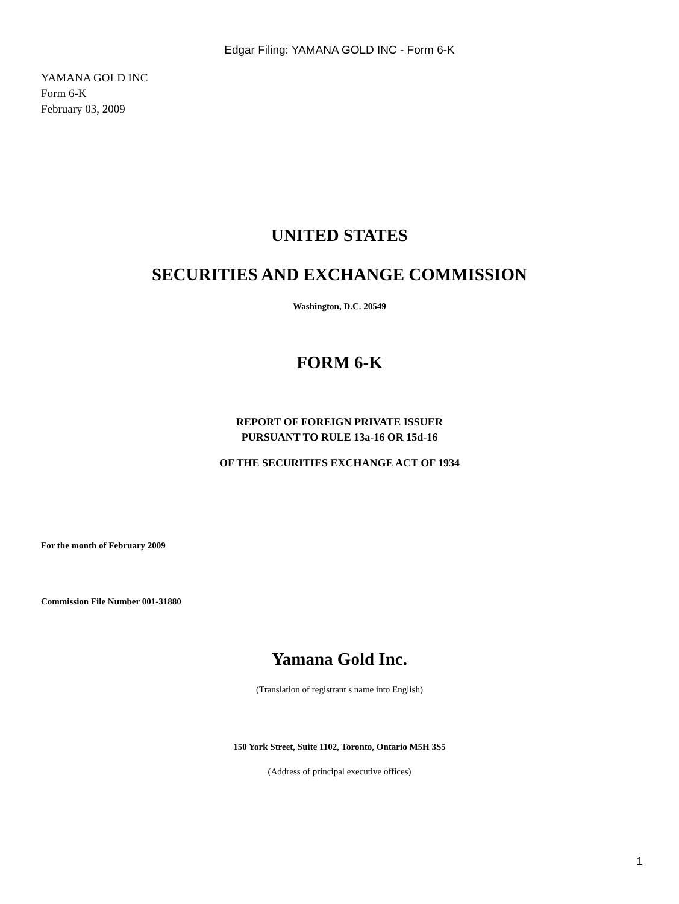Edgar Filing: YAMANA GOLD INC - Form 6-K
YAMANA GOLD INC
Form 6-K
February 03, 2009
UNITED STATES
SECURITIES AND EXCHANGE COMMISSION
Washington, D.C. 20549
FORM 6-K
REPORT OF FOREIGN PRIVATE ISSUER
PURSUANT TO RULE 13a-16 OR 15d-16
OF THE SECURITIES EXCHANGE ACT OF 1934
For the month of February 2009
Commission File Number 001-31880
Yamana Gold Inc.
(Translation of registrant s name into English)
150 York Street, Suite 1102, Toronto, Ontario M5H 3S5
(Address of principal executive offices)
1